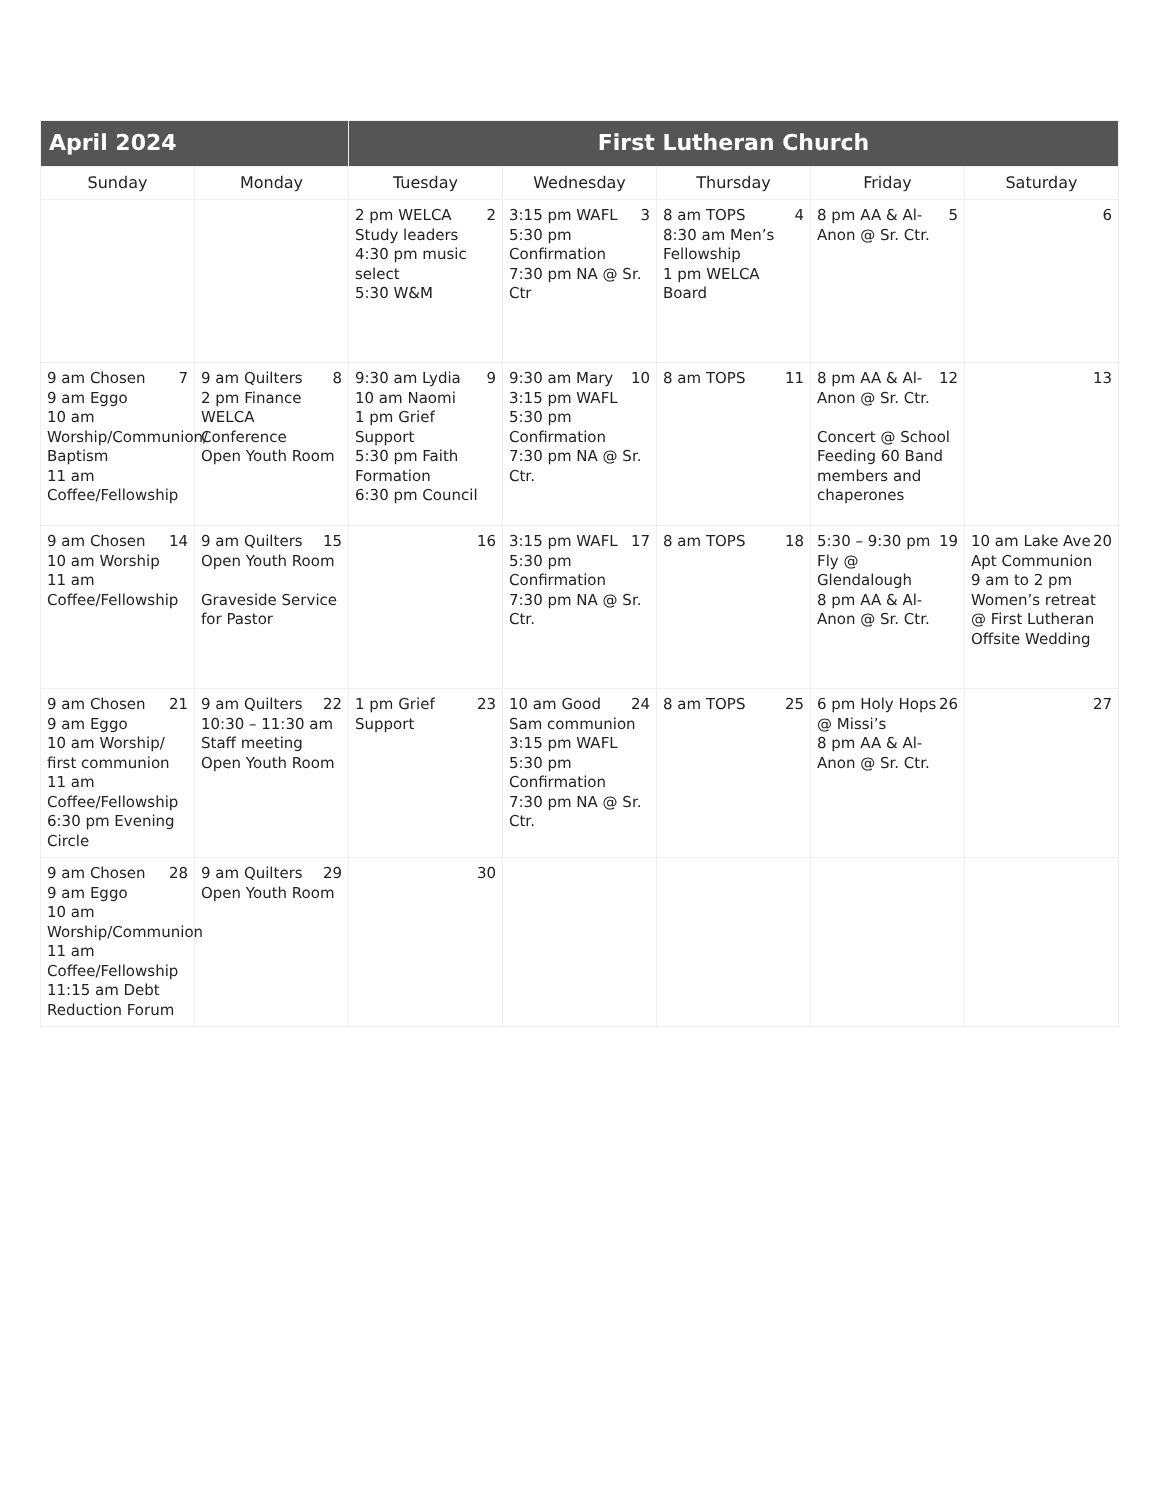| April 2024 | | First Lutheran Church | | | | |
| --- | --- | --- | --- | --- | --- | --- |
| Sunday | Monday | Tuesday | Wednesday | Thursday | Friday | Saturday |
| | | 2 2 pm WELCA Study leaders 4:30 pm music select 5:30 W&M | 3 3:15 pm WAFL 5:30 pm Confirmation 7:30 pm NA @ Sr. Ctr | 4 8 am TOPS 8:30 am Men’s Fellowship 1 pm WELCA Board | 5 8 pm AA & Al-Anon @ Sr. Ctr. | 6 |
| 7 9 am Chosen 9 am Eggo 10 am Worship/Communion/ Baptism 11 am Coffee/Fellowship | 8 9 am Quilters 2 pm Finance WELCA Conference Open Youth Room | 9 9:30 am Lydia 10 am Naomi 1 pm Grief Support 5:30 pm Faith Formation 6:30 pm Council | 10 9:30 am Mary 3:15 pm WAFL 5:30 pm Confirmation 7:30 pm NA @ Sr. Ctr. | 11 8 am TOPS | 12 8 pm AA & Al-Anon @ Sr. Ctr. Concert @ School Feeding 60 Band members and chaperones | 13 |
| 14 9 am Chosen 10 am Worship 11 am Coffee/Fellowship | 15 9 am Quilters Open Youth Room Graveside Service for Pastor | 16 | 17 3:15 pm WAFL 5:30 pm Confirmation 7:30 pm NA @ Sr. Ctr. | 18 8 am TOPS | 19 5:30 – 9:30 pm Fly @ Glendalough 8 pm AA & Al-Anon @ Sr. Ctr. | 20 10 am Lake Ave Apt Communion 9 am to 2 pm Women’s retreat @ First Lutheran Offsite Wedding |
| 21 9 am Chosen 9 am Eggo 10 am Worship/ first communion 11 am Coffee/Fellowship 6:30 pm Evening Circle | 22 9 am Quilters 10:30 – 11:30 am Staff meeting Open Youth Room | 23 1 pm Grief Support | 24 10 am Good Sam communion 3:15 pm WAFL 5:30 pm Confirmation 7:30 pm NA @ Sr. Ctr. | 25 8 am TOPS | 26 6 pm Holy Hops @ Missi’s 8 pm AA & Al-Anon @ Sr. Ctr. | 27 |
| 28 9 am Chosen 9 am Eggo 10 am Worship/Communion 11 am Coffee/Fellowship 11:15 am Debt Reduction Forum | 29 9 am Quilters Open Youth Room | 30 | | | | |